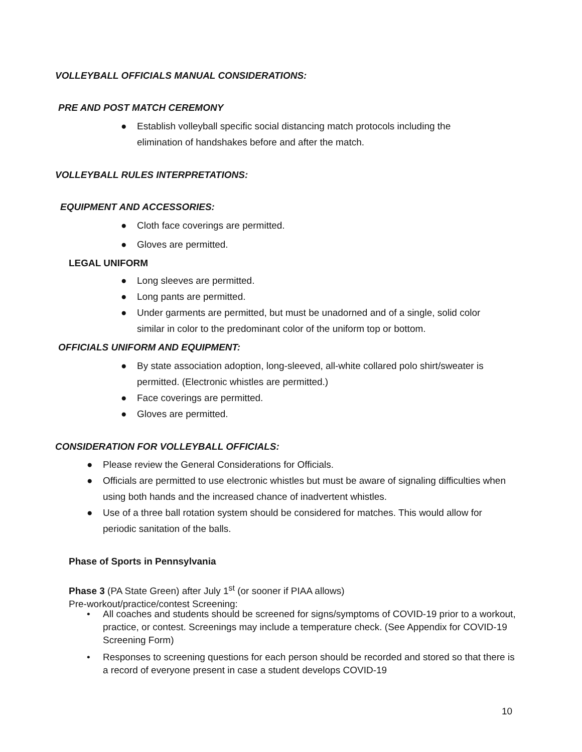VOLLEYBALL OFFICIALS MANUAL CONSIDERATIONS:
PRE AND POST MATCH CEREMONY
● Establish volleyball specific social distancing match protocols including the elimination of handshakes before and after the match.
VOLLEYBALL RULES INTERPRETATIONS:
EQUIPMENT AND ACCESSORIES:
● Cloth face coverings are permitted.
● Gloves are permitted.
LEGAL UNIFORM
● Long sleeves are permitted.
● Long pants are permitted.
● Under garments are permitted, but must be unadorned and of a single, solid color similar in color to the predominant color of the uniform top or bottom.
OFFICIALS UNIFORM AND EQUIPMENT:
● By state association adoption, long-sleeved, all-white collared polo shirt/sweater is permitted. (Electronic whistles are permitted.)
● Face coverings are permitted.
● Gloves are permitted.
CONSIDERATION FOR VOLLEYBALL OFFICIALS:
● Please review the General Considerations for Officials.
● Officials are permitted to use electronic whistles but must be aware of signaling difficulties when using both hands and the increased chance of inadvertent whistles.
● Use of a three ball rotation system should be considered for matches. This would allow for periodic sanitation of the balls.
Phase of Sports in Pennsylvania
Phase 3 (PA State Green) after July 1<sup>st</sup> (or sooner if PIAA allows)
Pre-workout/practice/contest Screening:
• All coaches and students should be screened for signs/symptoms of COVID-19 prior to a workout, practice, or contest. Screenings may include a temperature check. (See Appendix for COVID-19 Screening Form)
• Responses to screening questions for each person should be recorded and stored so that there is a record of everyone present in case a student develops COVID-19
10